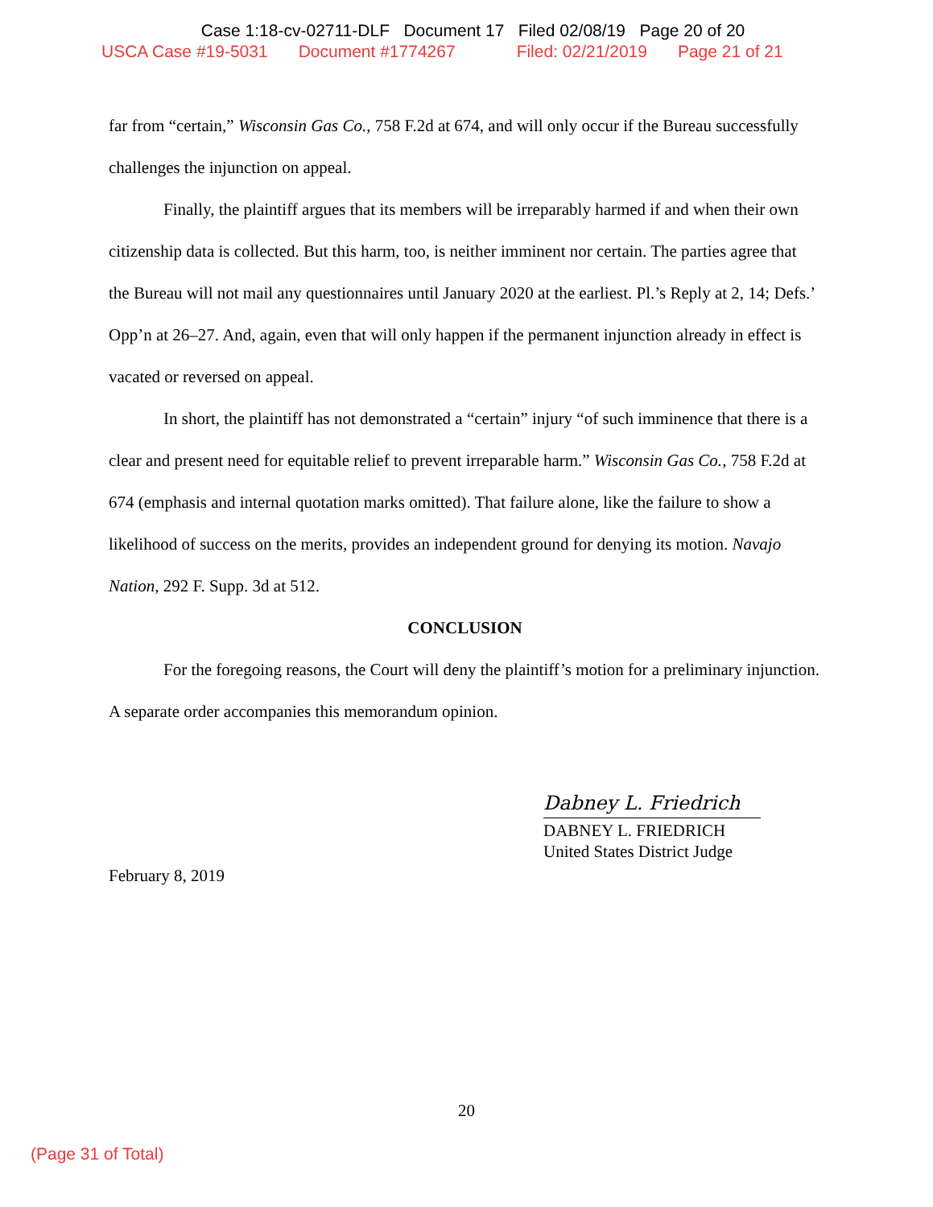Case 1:18-cv-02711-DLF Document 17 Filed 02/08/19 Page 20 of 20
USCA Case #19-5031 Document #1774267 Filed: 02/21/2019 Page 21 of 21
far from “certain,” Wisconsin Gas Co., 758 F.2d at 674, and will only occur if the Bureau successfully challenges the injunction on appeal.
Finally, the plaintiff argues that its members will be irreparably harmed if and when their own citizenship data is collected. But this harm, too, is neither imminent nor certain. The parties agree that the Bureau will not mail any questionnaires until January 2020 at the earliest. Pl.’s Reply at 2, 14; Defs.’ Opp’n at 26–27. And, again, even that will only happen if the permanent injunction already in effect is vacated or reversed on appeal.
In short, the plaintiff has not demonstrated a “certain” injury “of such imminence that there is a clear and present need for equitable relief to prevent irreparable harm.” Wisconsin Gas Co., 758 F.2d at 674 (emphasis and internal quotation marks omitted). That failure alone, like the failure to show a likelihood of success on the merits, provides an independent ground for denying its motion. Navajo Nation, 292 F. Supp. 3d at 512.
CONCLUSION
For the foregoing reasons, the Court will deny the plaintiff’s motion for a preliminary injunction. A separate order accompanies this memorandum opinion.
Dabney L. Friedrich
DABNEY L. FRIEDRICH
United States District Judge
February 8, 2019
20
(Page 31 of Total)